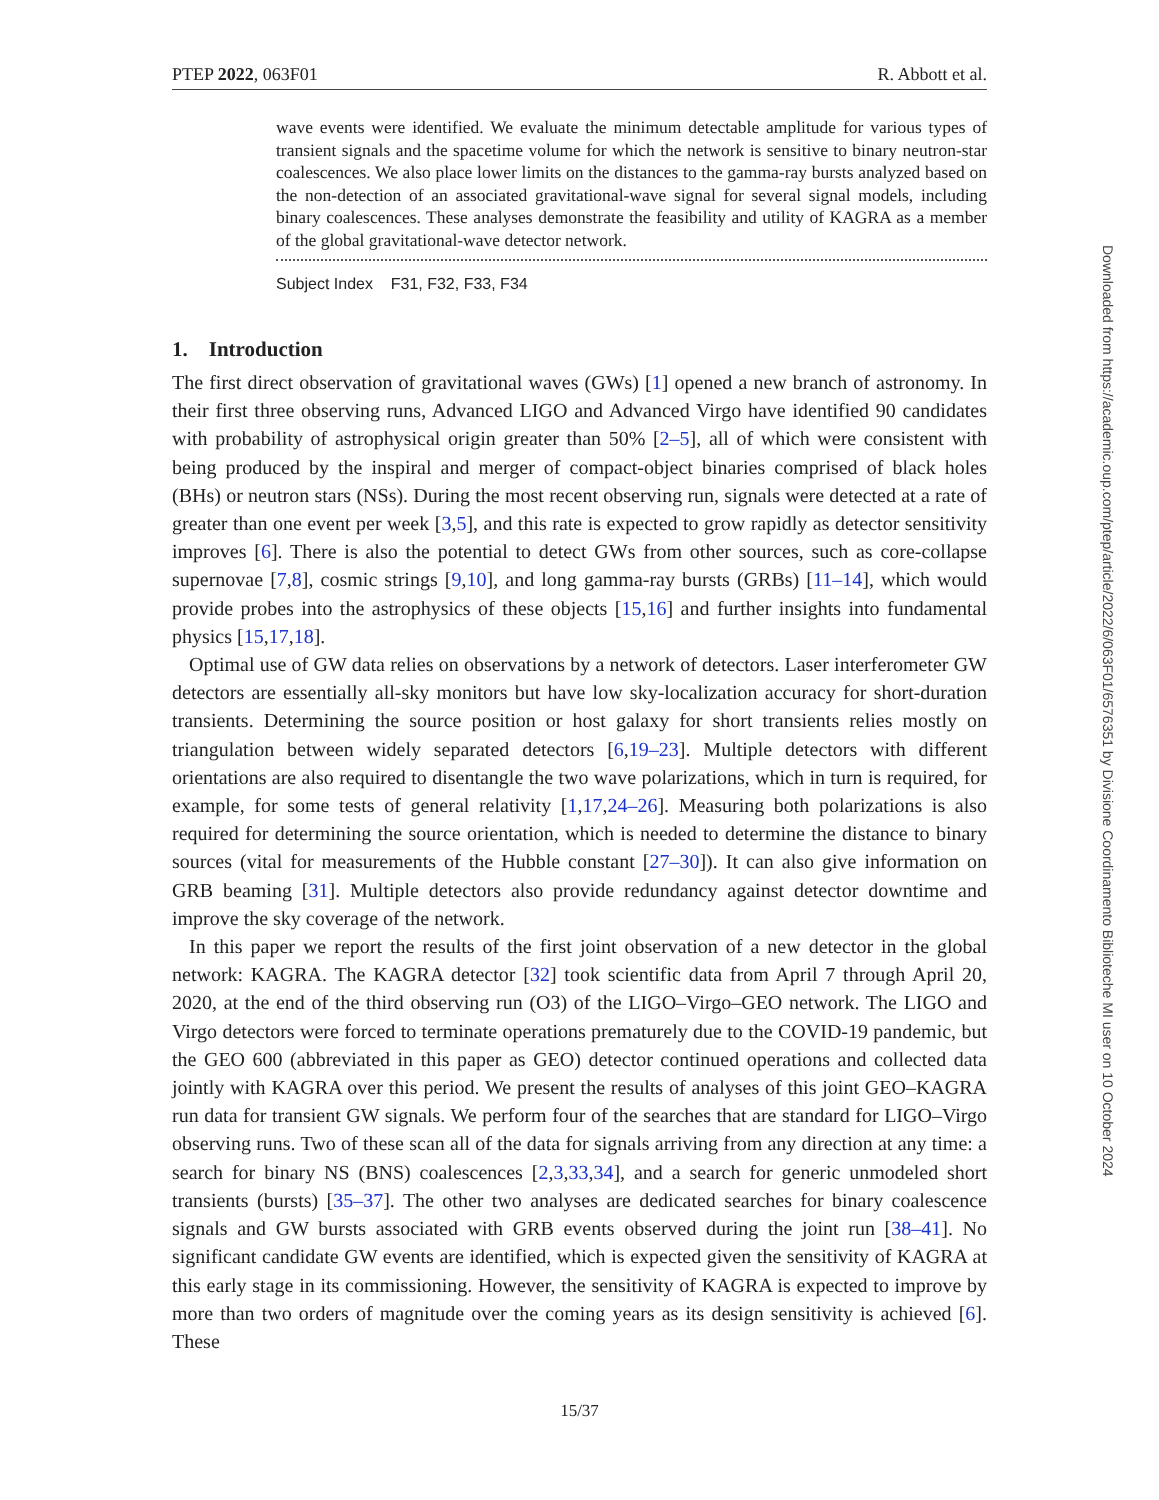PTEP 2022, 063F01 R. Abbott et al.
wave events were identified. We evaluate the minimum detectable amplitude for various types of transient signals and the spacetime volume for which the network is sensitive to binary neutron-star coalescences. We also place lower limits on the distances to the gamma-ray bursts analyzed based on the non-detection of an associated gravitational-wave signal for several signal models, including binary coalescences. These analyses demonstrate the feasibility and utility of KAGRA as a member of the global gravitational-wave detector network.
Subject Index F31, F32, F33, F34
1. Introduction
The first direct observation of gravitational waves (GWs) [1] opened a new branch of astronomy. In their first three observing runs, Advanced LIGO and Advanced Virgo have identified 90 candidates with probability of astrophysical origin greater than 50% [2–5], all of which were consistent with being produced by the inspiral and merger of compact-object binaries comprised of black holes (BHs) or neutron stars (NSs). During the most recent observing run, signals were detected at a rate of greater than one event per week [3,5], and this rate is expected to grow rapidly as detector sensitivity improves [6]. There is also the potential to detect GWs from other sources, such as core-collapse supernovae [7,8], cosmic strings [9,10], and long gamma-ray bursts (GRBs) [11–14], which would provide probes into the astrophysics of these objects [15,16] and further insights into fundamental physics [15,17,18].
Optimal use of GW data relies on observations by a network of detectors. Laser interferometer GW detectors are essentially all-sky monitors but have low sky-localization accuracy for short-duration transients. Determining the source position or host galaxy for short transients relies mostly on triangulation between widely separated detectors [6,19–23]. Multiple detectors with different orientations are also required to disentangle the two wave polarizations, which in turn is required, for example, for some tests of general relativity [1,17,24–26]. Measuring both polarizations is also required for determining the source orientation, which is needed to determine the distance to binary sources (vital for measurements of the Hubble constant [27–30]). It can also give information on GRB beaming [31]. Multiple detectors also provide redundancy against detector downtime and improve the sky coverage of the network.
In this paper we report the results of the first joint observation of a new detector in the global network: KAGRA. The KAGRA detector [32] took scientific data from April 7 through April 20, 2020, at the end of the third observing run (O3) of the LIGO–Virgo–GEO network. The LIGO and Virgo detectors were forced to terminate operations prematurely due to the COVID-19 pandemic, but the GEO 600 (abbreviated in this paper as GEO) detector continued operations and collected data jointly with KAGRA over this period. We present the results of analyses of this joint GEO–KAGRA run data for transient GW signals. We perform four of the searches that are standard for LIGO–Virgo observing runs. Two of these scan all of the data for signals arriving from any direction at any time: a search for binary NS (BNS) coalescences [2,3,33,34], and a search for generic unmodeled short transients (bursts) [35–37]. The other two analyses are dedicated searches for binary coalescence signals and GW bursts associated with GRB events observed during the joint run [38–41]. No significant candidate GW events are identified, which is expected given the sensitivity of KAGRA at this early stage in its commissioning. However, the sensitivity of KAGRA is expected to improve by more than two orders of magnitude over the coming years as its design sensitivity is achieved [6]. These
15/37
Downloaded from https://academic.oup.com/ptep/article/2022/6/063F01/6576351 by Divisione Coordinamento Biblioteche MI user on 10 October 2024